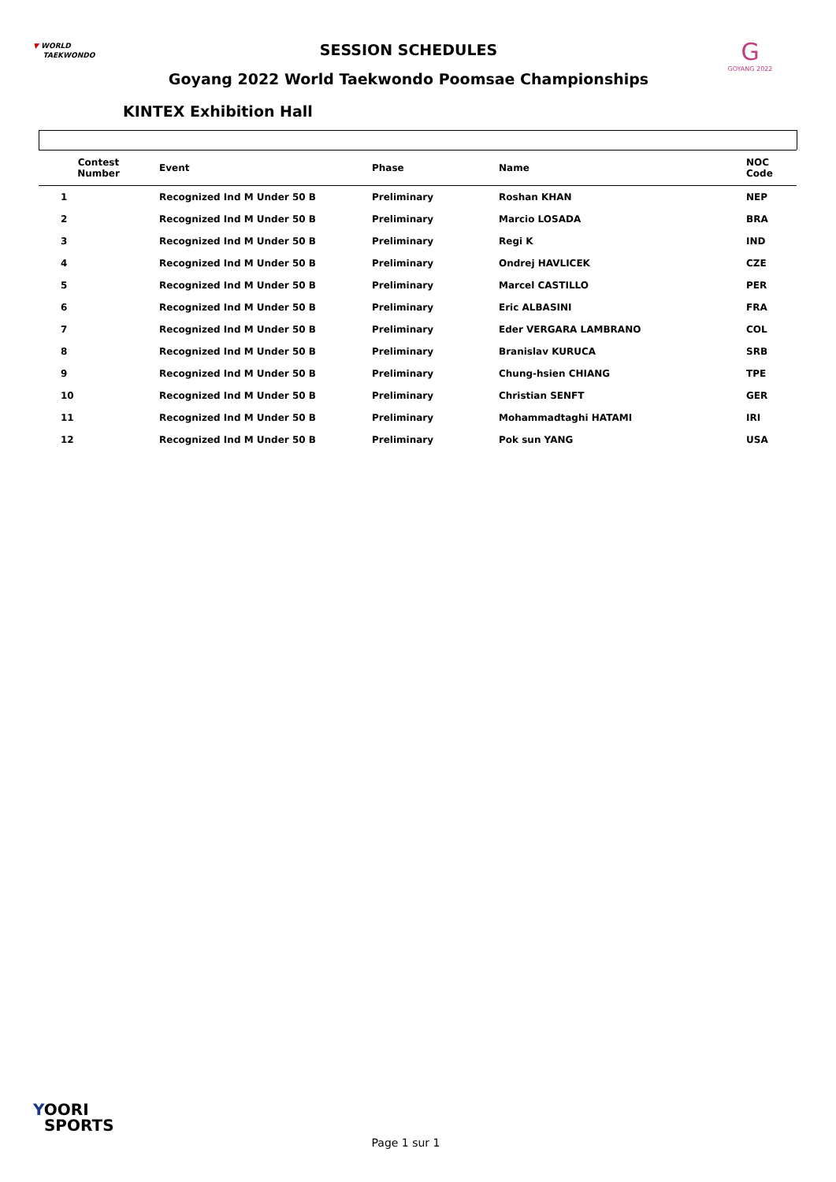▼ WORLD
TAEKWONDO
SESSION SCHEDULES
Goyang 2022 World Taekwondo Poomsae Championships
G
GOYANG 2022
KINTEX Exhibition Hall
| Contest Number | Event | Phase | Name | NOC Code |
| --- | --- | --- | --- | --- |
| 1 | Recognized Ind M Under 50 B | Preliminary | Roshan KHAN | NEP |
| 2 | Recognized Ind M Under 50 B | Preliminary | Marcio LOSADA | BRA |
| 3 | Recognized Ind M Under 50 B | Preliminary | Regi K | IND |
| 4 | Recognized Ind M Under 50 B | Preliminary | Ondrej HAVLICEK | CZE |
| 5 | Recognized Ind M Under 50 B | Preliminary | Marcel CASTILLO | PER |
| 6 | Recognized Ind M Under 50 B | Preliminary | Eric ALBASINI | FRA |
| 7 | Recognized Ind M Under 50 B | Preliminary | Eder VERGARA LAMBRANO | COL |
| 8 | Recognized Ind M Under 50 B | Preliminary | Branislav KURUCA | SRB |
| 9 | Recognized Ind M Under 50 B | Preliminary | Chung-hsien CHIANG | TPE |
| 10 | Recognized Ind M Under 50 B | Preliminary | Christian SENFT | GER |
| 11 | Recognized Ind M Under 50 B | Preliminary | Mohammadtaghi HATAMI | IRI |
| 12 | Recognized Ind M Under 50 B | Preliminary | Pok sun YANG | USA |
YOORI
SPORTS
Page 1 sur 1